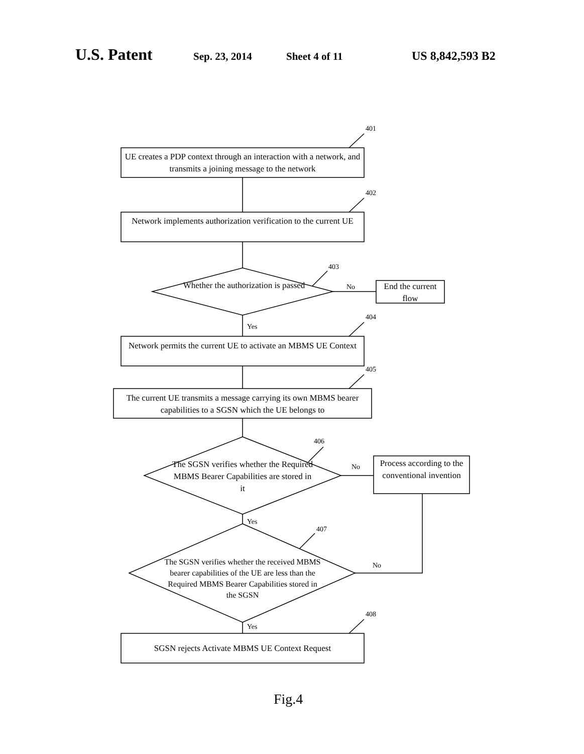U.S. Patent Sep. 23, 2014 Sheet 4 of 11 US 8,842,593 B2
401
402
403
404
405
406
407
408
UE creates a PDP context through an interaction with a network, and transmits a joining message to the network
Network implements authorization verification to the current UE
Whether the authorization is passed
No
End the current flow
Yes
Network permits the current UE to activate an MBMS UE Context
The current UE transmits a message carrying its own MBMS bearer capabilities to a SGSN which the UE belongs to
The SGSN verifies whether the Required MBMS Bearer Capabilities are stored in it
No
Process according to the conventional invention
Yes
The SGSN verifies whether the received MBMS bearer capabilities of the UE are less than the Required MBMS Bearer Capabilities stored in the SGSN
No
Yes
SGSN rejects Activate MBMS UE Context Request
Fig.4